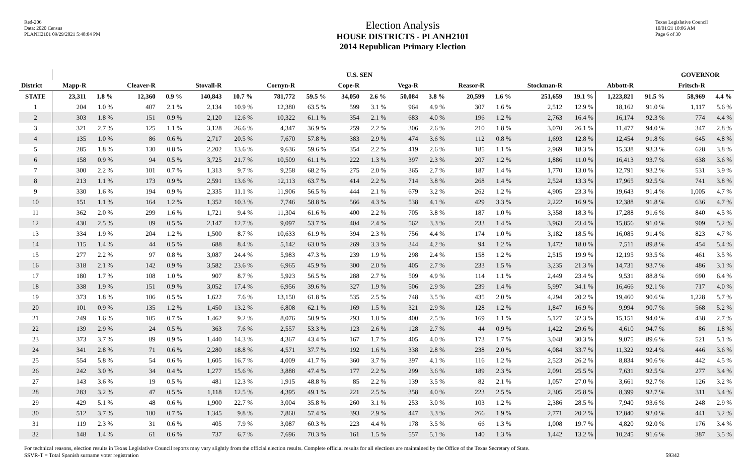Red-206
Data: 2020 Census
PLANH2101 09/29/2021 5:48:04 PM
Election Analysis
HOUSE DISTRICTS - PLANH2101
2014 Republican Primary Election
Texas Legislative Council
10/01/21 10:06 AM
Page 6 of 30
| | U.S. SEN | | | | | | | | | | | | | | | | | | GOVERNOR | |
| --- | --- | --- | --- | --- | --- | --- | --- | --- | --- | --- | --- | --- | --- | --- | --- | --- | --- | --- | --- | --- |
| District | Mapp-R | | Cleaver-R | | Stovall-R | | Cornyn-R | | Cope-R | | Vega-R | | Reasor-R | | Stockman-R | | Abbott-R | | Fritsch-R | |
| STATE | 23,311 | 1.8 % | 12,360 | 0.9 % | 140,843 | 10.7 % | 781,772 | 59.5 % | 34,050 | 2.6 % | 50,084 | 3.8 % | 20,599 | 1.6 % | 251,659 | 19.1 % | 1,223,821 | 91.5 % | 58,969 | 4.4 % |
| 1 | 204 | 1.0 % | 407 | 2.1 % | 2,134 | 10.9 % | 12,380 | 63.5 % | 599 | 3.1 % | 964 | 4.9 % | 307 | 1.6 % | 2,512 | 12.9 % | 18,162 | 91.0 % | 1,117 | 5.6 % |
| 2 | 303 | 1.8 % | 151 | 0.9 % | 2,120 | 12.6 % | 10,322 | 61.1 % | 354 | 2.1 % | 683 | 4.0 % | 196 | 1.2 % | 2,763 | 16.4 % | 16,174 | 92.3 % | 774 | 4.4 % |
| 3 | 321 | 2.7 % | 125 | 1.1 % | 3,128 | 26.6 % | 4,347 | 36.9 % | 259 | 2.2 % | 306 | 2.6 % | 210 | 1.8 % | 3,070 | 26.1 % | 11,477 | 94.0 % | 347 | 2.8 % |
| 4 | 135 | 1.0 % | 86 | 0.6 % | 2,717 | 20.5 % | 7,670 | 57.8 % | 383 | 2.9 % | 474 | 3.6 % | 112 | 0.8 % | 1,693 | 12.8 % | 12,454 | 91.8 % | 645 | 4.8 % |
| 5 | 285 | 1.8 % | 130 | 0.8 % | 2,202 | 13.6 % | 9,636 | 59.6 % | 354 | 2.2 % | 419 | 2.6 % | 185 | 1.1 % | 2,969 | 18.3 % | 15,338 | 93.3 % | 628 | 3.8 % |
| 6 | 158 | 0.9 % | 94 | 0.5 % | 3,725 | 21.7 % | 10,509 | 61.1 % | 222 | 1.3 % | 397 | 2.3 % | 207 | 1.2 % | 1,886 | 11.0 % | 16,413 | 93.7 % | 638 | 3.6 % |
| 7 | 300 | 2.2 % | 101 | 0.7 % | 1,313 | 9.7 % | 9,258 | 68.2 % | 275 | 2.0 % | 365 | 2.7 % | 187 | 1.4 % | 1,770 | 13.0 % | 12,791 | 93.2 % | 531 | 3.9 % |
| 8 | 213 | 1.1 % | 173 | 0.9 % | 2,591 | 13.6 % | 12,113 | 63.7 % | 414 | 2.2 % | 714 | 3.8 % | 268 | 1.4 % | 2,524 | 13.3 % | 17,965 | 92.5 % | 741 | 3.8 % |
| 9 | 330 | 1.6 % | 194 | 0.9 % | 2,335 | 11.1 % | 11,906 | 56.5 % | 444 | 2.1 % | 679 | 3.2 % | 262 | 1.2 % | 4,905 | 23.3 % | 19,643 | 91.4 % | 1,005 | 4.7 % |
| 10 | 151 | 1.1 % | 164 | 1.2 % | 1,352 | 10.3 % | 7,746 | 58.8 % | 566 | 4.3 % | 538 | 4.1 % | 429 | 3.3 % | 2,222 | 16.9 % | 12,388 | 91.8 % | 636 | 4.7 % |
| 11 | 362 | 2.0 % | 299 | 1.6 % | 1,721 | 9.4 % | 11,304 | 61.6 % | 400 | 2.2 % | 705 | 3.8 % | 187 | 1.0 % | 3,358 | 18.3 % | 17,288 | 91.6 % | 840 | 4.5 % |
| 12 | 430 | 2.5 % | 89 | 0.5 % | 2,147 | 12.7 % | 9,097 | 53.7 % | 404 | 2.4 % | 562 | 3.3 % | 233 | 1.4 % | 3,963 | 23.4 % | 15,856 | 91.0 % | 909 | 5.2 % |
| 13 | 334 | 1.9 % | 204 | 1.2 % | 1,500 | 8.7 % | 10,633 | 61.9 % | 394 | 2.3 % | 756 | 4.4 % | 174 | 1.0 % | 3,182 | 18.5 % | 16,085 | 91.4 % | 823 | 4.7 % |
| 14 | 115 | 1.4 % | 44 | 0.5 % | 688 | 8.4 % | 5,142 | 63.0 % | 269 | 3.3 % | 344 | 4.2 % | 94 | 1.2 % | 1,472 | 18.0 % | 7,511 | 89.8 % | 454 | 5.4 % |
| 15 | 277 | 2.2 % | 97 | 0.8 % | 3,087 | 24.4 % | 5,983 | 47.3 % | 239 | 1.9 % | 298 | 2.4 % | 158 | 1.2 % | 2,515 | 19.9 % | 12,195 | 93.5 % | 461 | 3.5 % |
| 16 | 318 | 2.1 % | 142 | 0.9 % | 3,582 | 23.6 % | 6,965 | 45.9 % | 300 | 2.0 % | 405 | 2.7 % | 233 | 1.5 % | 3,235 | 21.3 % | 14,731 | 93.7 % | 486 | 3.1 % |
| 17 | 180 | 1.7 % | 108 | 1.0 % | 907 | 8.7 % | 5,923 | 56.5 % | 288 | 2.7 % | 509 | 4.9 % | 114 | 1.1 % | 2,449 | 23.4 % | 9,531 | 88.8 % | 690 | 6.4 % |
| 18 | 338 | 1.9 % | 151 | 0.9 % | 3,052 | 17.4 % | 6,956 | 39.6 % | 327 | 1.9 % | 506 | 2.9 % | 239 | 1.4 % | 5,997 | 34.1 % | 16,466 | 92.1 % | 717 | 4.0 % |
| 19 | 373 | 1.8 % | 106 | 0.5 % | 1,622 | 7.6 % | 13,150 | 61.8 % | 535 | 2.5 % | 748 | 3.5 % | 435 | 2.0 % | 4,294 | 20.2 % | 19,460 | 90.6 % | 1,228 | 5.7 % |
| 20 | 101 | 0.9 % | 135 | 1.2 % | 1,450 | 13.2 % | 6,808 | 62.1 % | 169 | 1.5 % | 321 | 2.9 % | 128 | 1.2 % | 1,847 | 16.9 % | 9,994 | 90.7 % | 568 | 5.2 % |
| 21 | 249 | 1.6 % | 105 | 0.7 % | 1,462 | 9.2 % | 8,076 | 50.9 % | 293 | 1.8 % | 400 | 2.5 % | 169 | 1.1 % | 5,127 | 32.3 % | 15,151 | 94.0 % | 438 | 2.7 % |
| 22 | 139 | 2.9 % | 24 | 0.5 % | 363 | 7.6 % | 2,557 | 53.3 % | 123 | 2.6 % | 128 | 2.7 % | 44 | 0.9 % | 1,422 | 29.6 % | 4,610 | 94.7 % | 86 | 1.8 % |
| 23 | 373 | 3.7 % | 89 | 0.9 % | 1,440 | 14.3 % | 4,367 | 43.4 % | 167 | 1.7 % | 405 | 4.0 % | 173 | 1.7 % | 3,048 | 30.3 % | 9,075 | 89.6 % | 521 | 5.1 % |
| 24 | 341 | 2.8 % | 71 | 0.6 % | 2,280 | 18.8 % | 4,571 | 37.7 % | 192 | 1.6 % | 338 | 2.8 % | 238 | 2.0 % | 4,084 | 33.7 % | 11,322 | 92.4 % | 446 | 3.6 % |
| 25 | 554 | 5.8 % | 54 | 0.6 % | 1,605 | 16.7 % | 4,009 | 41.7 % | 360 | 3.7 % | 397 | 4.1 % | 116 | 1.2 % | 2,523 | 26.2 % | 8,834 | 90.6 % | 442 | 4.5 % |
| 26 | 242 | 3.0 % | 34 | 0.4 % | 1,277 | 15.6 % | 3,888 | 47.4 % | 177 | 2.2 % | 299 | 3.6 % | 189 | 2.3 % | 2,091 | 25.5 % | 7,631 | 92.5 % | 277 | 3.4 % |
| 27 | 143 | 3.6 % | 19 | 0.5 % | 481 | 12.3 % | 1,915 | 48.8 % | 85 | 2.2 % | 139 | 3.5 % | 82 | 2.1 % | 1,057 | 27.0 % | 3,661 | 92.7 % | 126 | 3.2 % |
| 28 | 283 | 3.2 % | 47 | 0.5 % | 1,118 | 12.5 % | 4,395 | 49.1 % | 221 | 2.5 % | 358 | 4.0 % | 223 | 2.5 % | 2,305 | 25.8 % | 8,399 | 92.7 % | 311 | 3.4 % |
| 29 | 429 | 5.1 % | 48 | 0.6 % | 1,900 | 22.7 % | 3,004 | 35.8 % | 260 | 3.1 % | 253 | 3.0 % | 103 | 1.2 % | 2,386 | 28.5 % | 7,940 | 93.6 % | 248 | 2.9 % |
| 30 | 512 | 3.7 % | 100 | 0.7 % | 1,345 | 9.8 % | 7,860 | 57.4 % | 393 | 2.9 % | 447 | 3.3 % | 266 | 1.9 % | 2,771 | 20.2 % | 12,840 | 92.0 % | 441 | 3.2 % |
| 31 | 119 | 2.3 % | 31 | 0.6 % | 405 | 7.9 % | 3,087 | 60.3 % | 223 | 4.4 % | 178 | 3.5 % | 66 | 1.3 % | 1,008 | 19.7 % | 4,820 | 92.0 % | 176 | 3.4 % |
| 32 | 148 | 1.4 % | 61 | 0.6 % | 737 | 6.7 % | 7,696 | 70.3 % | 161 | 1.5 % | 557 | 5.1 % | 140 | 1.3 % | 1,442 | 13.2 % | 10,245 | 91.6 % | 387 | 3.5 % |
For technical reasons, election results in Texas Legislative Council reports may vary slightly from the official election results. Complete official results for all elections are maintained by the Office of the Texas Secretary of State.
SSVR-T = Total Spanish surname voter registration 59342